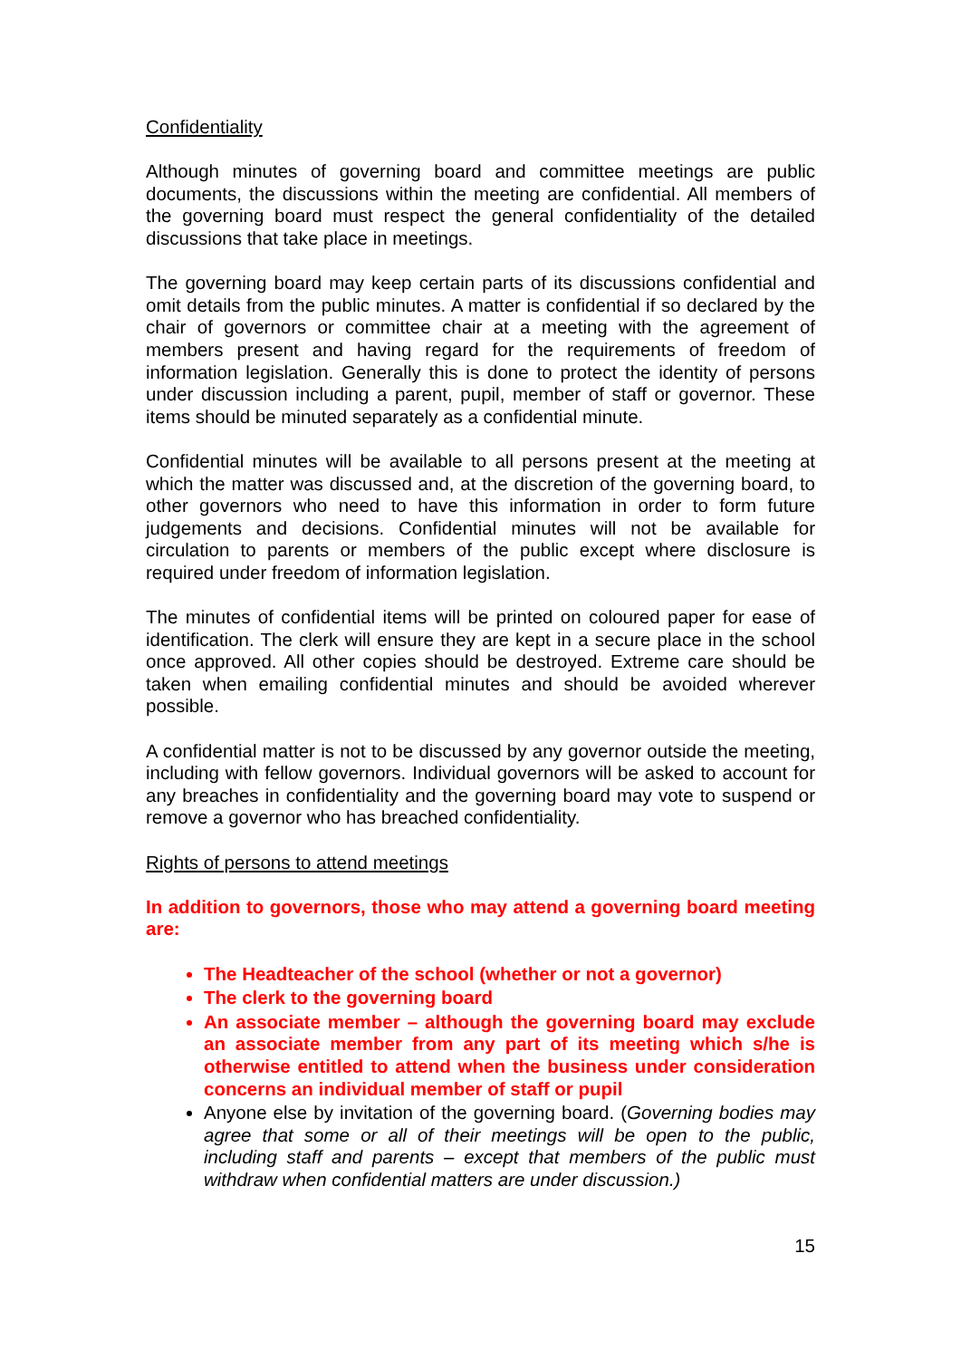Confidentiality
Although minutes of governing board and committee meetings are public documents, the discussions within the meeting are confidential. All members of the governing board must respect the general confidentiality of the detailed discussions that take place in meetings.
The governing board may keep certain parts of its discussions confidential and omit details from the public minutes. A matter is confidential if so declared by the chair of governors or committee chair at a meeting with the agreement of members present and having regard for the requirements of freedom of information legislation. Generally this is done to protect the identity of persons under discussion including a parent, pupil, member of staff or governor. These items should be minuted separately as a confidential minute.
Confidential minutes will be available to all persons present at the meeting at which the matter was discussed and, at the discretion of the governing board, to other governors who need to have this information in order to form future judgements and decisions. Confidential minutes will not be available for circulation to parents or members of the public except where disclosure is required under freedom of information legislation.
The minutes of confidential items will be printed on coloured paper for ease of identification. The clerk will ensure they are kept in a secure place in the school once approved. All other copies should be destroyed. Extreme care should be taken when emailing confidential minutes and should be avoided wherever possible.
A confidential matter is not to be discussed by any governor outside the meeting, including with fellow governors. Individual governors will be asked to account for any breaches in confidentiality and the governing board may vote to suspend or remove a governor who has breached confidentiality.
Rights of persons to attend meetings
In addition to governors, those who may attend a governing board meeting are:
The Headteacher of the school (whether or not a governor)
The clerk to the governing board
An associate member – although the governing board may exclude an associate member from any part of its meeting which s/he is otherwise entitled to attend when the business under consideration concerns an individual member of staff or pupil
Anyone else by invitation of the governing board. (Governing bodies may agree that some or all of their meetings will be open to the public, including staff and parents – except that members of the public must withdraw when confidential matters are under discussion.)
15